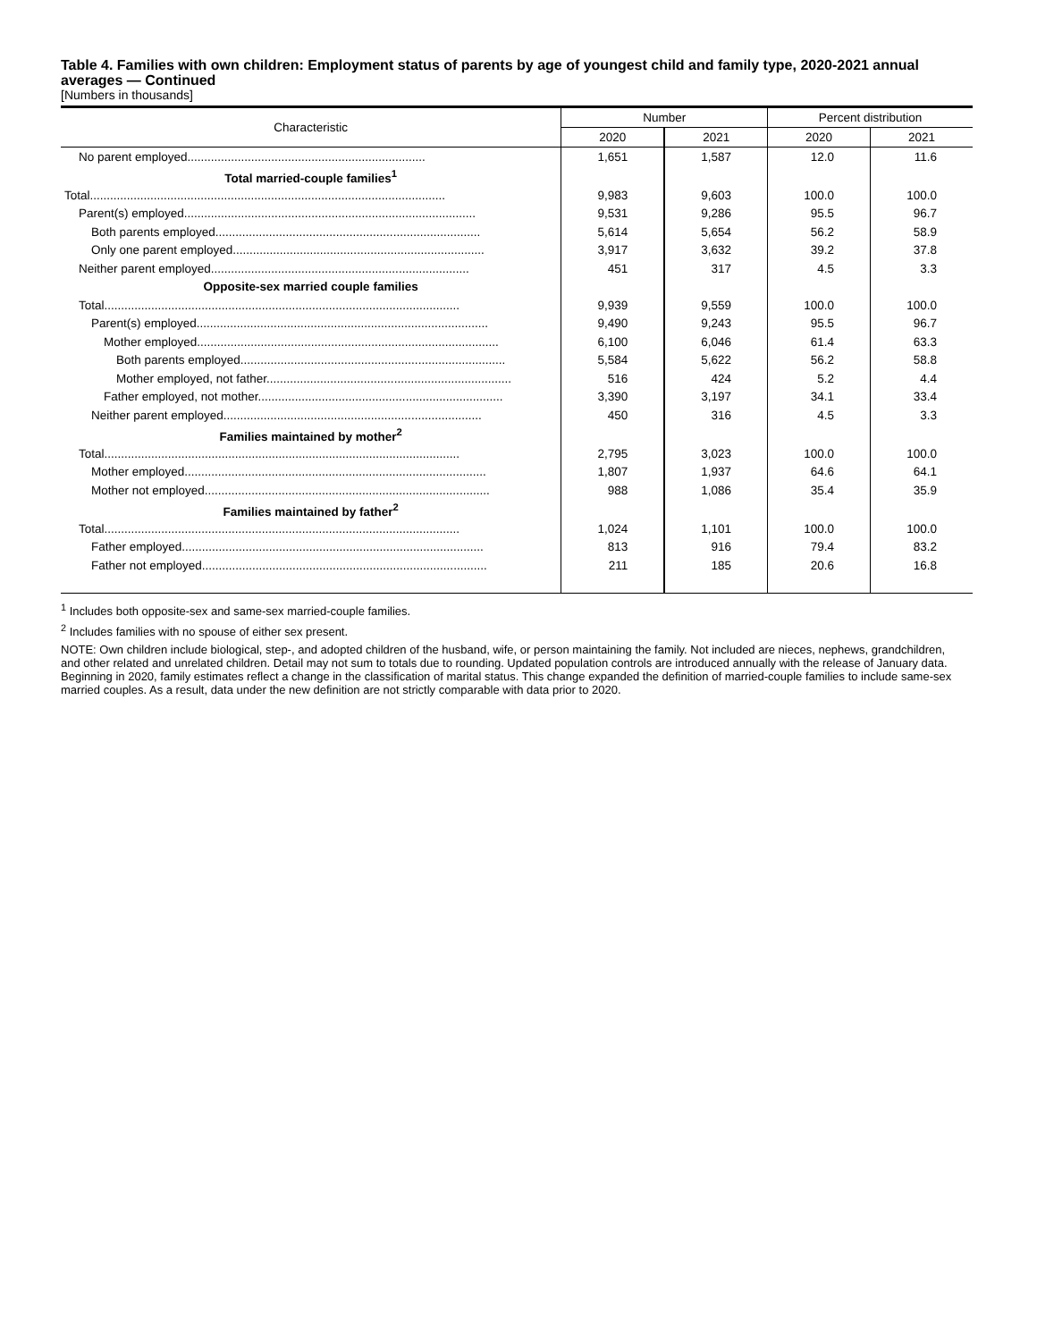Table 4. Families with own children: Employment status of parents by age of youngest child and family type, 2020-2021 annual averages — Continued
[Numbers in thousands]
| Characteristic | Number | | Percent distribution | |
| --- | --- | --- | --- | --- |
| | 2020 | 2021 | 2020 | 2021 |
| No parent employed....................................................................... | 1,651 | 1,587 | 12.0 | 11.6 |
| Total married-couple families<sup>1</sup> | | | | |
| Total.......................................................................................................... | 9,983 | 9,603 | 100.0 | 100.0 |
| Parent(s) employed....................................................................................... | 9,531 | 9,286 | 95.5 | 96.7 |
| Both parents employed............................................................................... | 5,614 | 5,654 | 56.2 | 58.9 |
| Only one parent employed........................................................................... | 3,917 | 3,632 | 39.2 | 37.8 |
| Neither parent employed............................................................................. | 451 | 317 | 4.5 | 3.3 |
| Opposite-sex married couple families | | | | |
| Total.......................................................................................................... | 9,939 | 9,559 | 100.0 | 100.0 |
| Parent(s) employed....................................................................................... | 9,490 | 9,243 | 95.5 | 96.7 |
| Mother employed.......................................................................................... | 6,100 | 6,046 | 61.4 | 63.3 |
| Both parents employed............................................................................... | 5,584 | 5,622 | 56.2 | 58.8 |
| Mother employed, not father......................................................................... | 516 | 424 | 5.2 | 4.4 |
| Father employed, not mother......................................................................... | 3,390 | 3,197 | 34.1 | 33.4 |
| Neither parent employed............................................................................. | 450 | 316 | 4.5 | 3.3 |
| Families maintained by mother<sup>2</sup> | | | | |
| Total.......................................................................................................... | 2,795 | 3,023 | 100.0 | 100.0 |
| Mother employed.......................................................................................... | 1,807 | 1,937 | 64.6 | 64.1 |
| Mother not employed..................................................................................... | 988 | 1,086 | 35.4 | 35.9 |
| Families maintained by father<sup>2</sup> | | | | |
| Total.......................................................................................................... | 1,024 | 1,101 | 100.0 | 100.0 |
| Father employed.......................................................................................... | 813 | 916 | 79.4 | 83.2 |
| Father not employed..................................................................................... | 211 | 185 | 20.6 | 16.8 |
<sup>1</sup> Includes both opposite-sex and same-sex married-couple families.
<sup>2</sup> Includes families with no spouse of either sex present.
NOTE: Own children include biological, step-, and adopted children of the husband, wife, or person maintaining the family. Not included are nieces, nephews, grandchildren, and other related and unrelated children. Detail may not sum to totals due to rounding. Updated population controls are introduced annually with the release of January data. Beginning in 2020, family estimates reflect a change in the classification of marital status. This change expanded the definition of married-couple families to include same-sex married couples. As a result, data under the new definition are not strictly comparable with data prior to 2020.